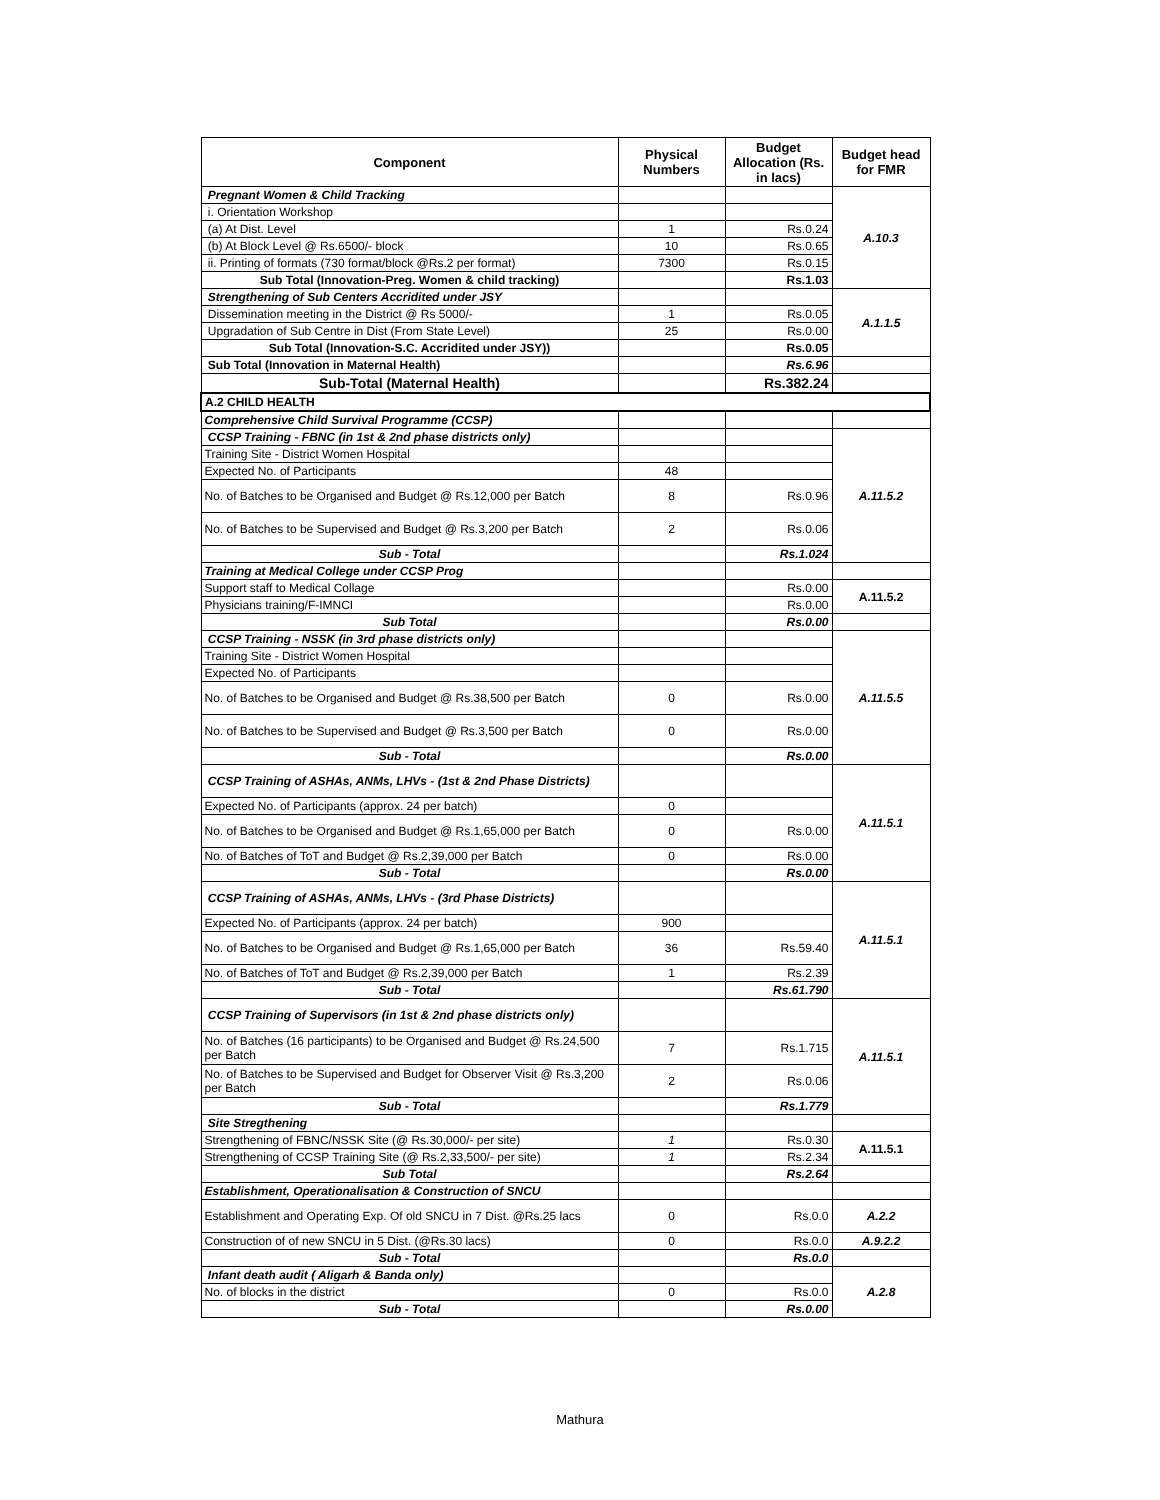| Component | Physical Numbers | Budget Allocation (Rs. in lacs) | Budget head for FMR |
| --- | --- | --- | --- |
| Pregnant Women & Child Tracking | | | A.10.3 |
| i. Orientation Workshop | | | |
| (a) At Dist. Level | 1 | Rs.0.24 | |
| (b) At Block Level @ Rs.6500/- block | 10 | Rs.0.65 | |
| ii. Printing of formats (730 format/block @Rs.2 per format) | 7300 | Rs.0.15 | |
| Sub Total (Innovation-Preg. Women & child tracking) | | Rs.1.03 | |
| Strengthening of Sub Centers Accridited under JSY | | | A.1.1.5 |
| Dissemination meeting in the District @ Rs 5000/- | 1 | Rs.0.05 | |
| Upgradation of Sub Centre in Dist (From State Level) | 25 | Rs.0.00 | |
| Sub Total (Innovation-S.C. Accridited under JSY)) | | Rs.0.05 | |
| Sub Total (Innovation in Maternal Health) | | Rs.6.96 | |
| Sub-Total (Maternal Health) | | Rs.382.24 | |
| A.2 CHILD HEALTH | | | |
| Comprehensive Child Survival Programme (CCSP) | | | |
| CCSP Training - FBNC (in 1st & 2nd phase districts only) | | | A.11.5.2 |
| Training Site - District Women Hospital | | | |
| Expected No. of Participants | 48 | | |
| No. of Batches to be Organised and Budget @ Rs.12,000 per Batch | 8 | Rs.0.96 | |
| No. of Batches to be Supervised and Budget @ Rs.3,200 per Batch | 2 | Rs.0.06 | |
| Sub - Total | | Rs.1.024 | |
| Training at Medical College under CCSP Prog | | | |
| Support staff to Medical Collage | | Rs.0.00 | A.11.5.2 |
| Physicians training/F-IMNCI | | Rs.0.00 | |
| Sub Total | | Rs.0.00 | |
| CCSP Training - NSSK (in 3rd phase districts only) | | | A.11.5.5 |
| Training Site - District Women Hospital | | | |
| Expected No. of Participants | | | |
| No. of Batches to be Organised and Budget @ Rs.38,500 per Batch | 0 | Rs.0.00 | |
| No. of Batches to be Supervised and Budget @ Rs.3,500 per Batch | 0 | Rs.0.00 | |
| Sub - Total | | Rs.0.00 | |
| CCSP Training of ASHAs, ANMs, LHVs - (1st & 2nd Phase Districts) | | | A.11.5.1 |
| Expected No. of Participants (approx. 24 per batch) | 0 | | |
| No. of Batches to be Organised and Budget @ Rs.1,65,000 per Batch | 0 | Rs.0.00 | |
| No. of Batches of ToT and Budget @ Rs.2,39,000 per Batch | 0 | Rs.0.00 | |
| Sub - Total | | Rs.0.00 | |
| CCSP Training of ASHAs, ANMs, LHVs - (3rd Phase Districts) | | | A.11.5.1 |
| Expected No. of Participants (approx. 24 per batch) | 900 | | |
| No. of Batches to be Organised and Budget @ Rs.1,65,000 per Batch | 36 | Rs.59.40 | |
| No. of Batches of ToT and Budget @ Rs.2,39,000 per Batch | 1 | Rs.2.39 | |
| Sub - Total | | Rs.61.790 | |
| CCSP Training of Supervisors (in 1st & 2nd phase districts only) | | | A.11.5.1 |
| No. of Batches (16 participants) to be Organised and Budget @ Rs.24,500 per Batch | 7 | Rs.1.715 | |
| No. of Batches to be Supervised and Budget for Observer Visit @ Rs.3,200 per Batch | 2 | Rs.0.06 | |
| Sub - Total | | Rs.1.779 | |
| Site Stregthening | | | |
| Strengthening of FBNC/NSSK Site (@ Rs.30,000/- per site) | 1 | Rs.0.30 | A.11.5.1 |
| Strengthening of CCSP Training Site (@ Rs.2,33,500/- per site) | 1 | Rs.2.34 | |
| Sub Total | | Rs.2.64 | |
| Establishment, Operationalisation & Construction of SNCU | | | |
| Establishment and Operating Exp. Of old SNCU in 7 Dist. @Rs.25 lacs | 0 | Rs.0.0 | A.2.2 |
| Construction of of new SNCU in 5 Dist. (@Rs.30 lacs) | 0 | Rs.0.0 | A.9.2.2 |
| Sub - Total | | Rs.0.0 | |
| Infant death audit ( Aligarh & Banda only) | | | A.2.8 |
| No. of blocks in the district | 0 | Rs.0.0 | |
| Sub - Total | | Rs.0.00 | |
Mathura